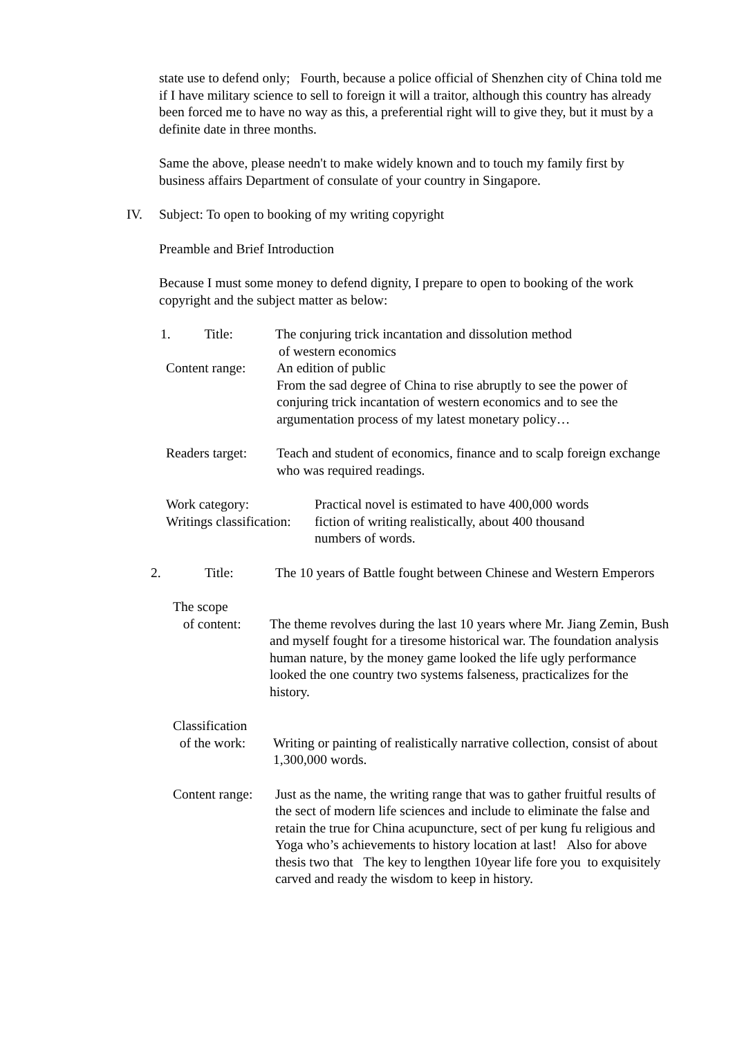state use to defend only; Fourth, because a police official of Shenzhen city of China told me if I have military science to sell to foreign it will a traitor, although this country has already been forced me to have no way as this, a preferential right will to give they, but it must by a definite date in three months.
Same the above, please needn't to make widely known and to touch my family first by business affairs Department of consulate of your country in Singapore.
IV. Subject: To open to booking of my writing copyright
Preamble and Brief Introduction
Because I must some money to defend dignity, I prepare to open to booking of the work copyright and the subject matter as below:
1. Title: The conjuring trick incantation and dissolution method
of western economics
Content range: An edition of public
From the sad degree of China to rise abruptly to see the power of conjuring trick incantation of western economics and to see the argumentation process of my latest monetary policy…
Readers target: Teach and student of economics, finance and to scalp foreign exchange who was required readings.
Work category: Practical novel is estimated to have 400,000 words
Writings classification: fiction of writing realistically, about 400 thousand numbers of words.
2. Title: The 10 years of Battle fought between Chinese and Western Emperors
The scope
of content:
The theme revolves during the last 10 years where Mr. Jiang Zemin, Bush and myself fought for a tiresome historical war. The foundation analysis human nature, by the money game looked the life ugly performance looked the one country two systems falseness, practicalizes for the history.
Classification
of the work:
Writing or painting of realistically narrative collection, consist of about 1,300,000 words.
Content range: Just as the name, the writing range that was to gather fruitful results of the sect of modern life sciences and include to eliminate the false and retain the true for China acupuncture, sect of per kung fu religious and Yoga who’s achievements to history location at last! Also for above thesis two that The key to lengthen 10year life fore you to exquisitely carved and ready the wisdom to keep in history.